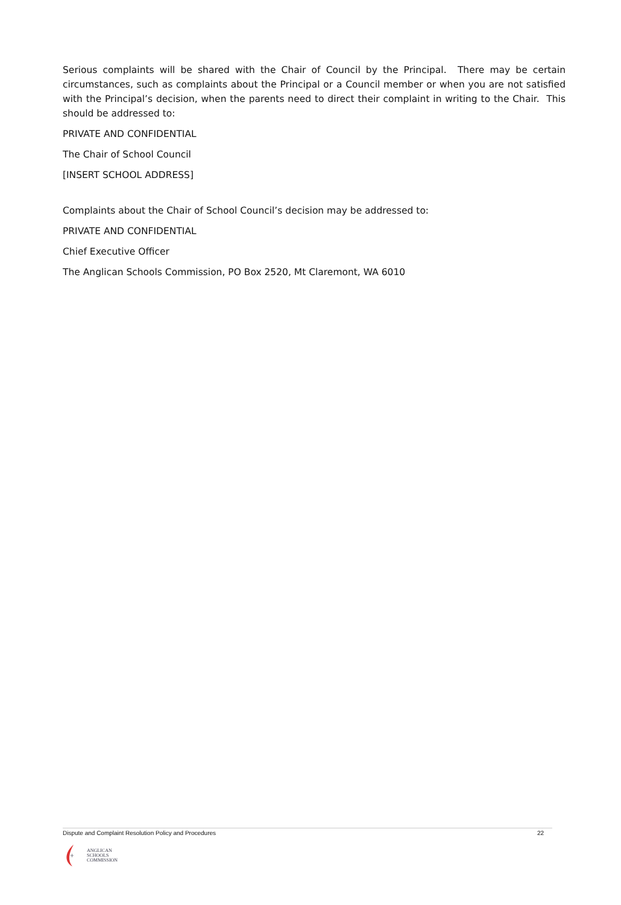Serious complaints will be shared with the Chair of Council by the Principal. There may be certain circumstances, such as complaints about the Principal or a Council member or when you are not satisfied with the Principal’s decision, when the parents need to direct their complaint in writing to the Chair. This should be addressed to:
PRIVATE AND CONFIDENTIAL
The Chair of School Council
[INSERT SCHOOL ADDRESS]
Complaints about the Chair of School Council’s decision may be addressed to:
PRIVATE AND CONFIDENTIAL
Chief Executive Officer
The Anglican Schools Commission, PO Box 2520, Mt Claremont, WA 6010
Dispute and Complaint Resolution Policy and Procedures 22
+
ANGLICAN
SCHOOLS
COMMISSION